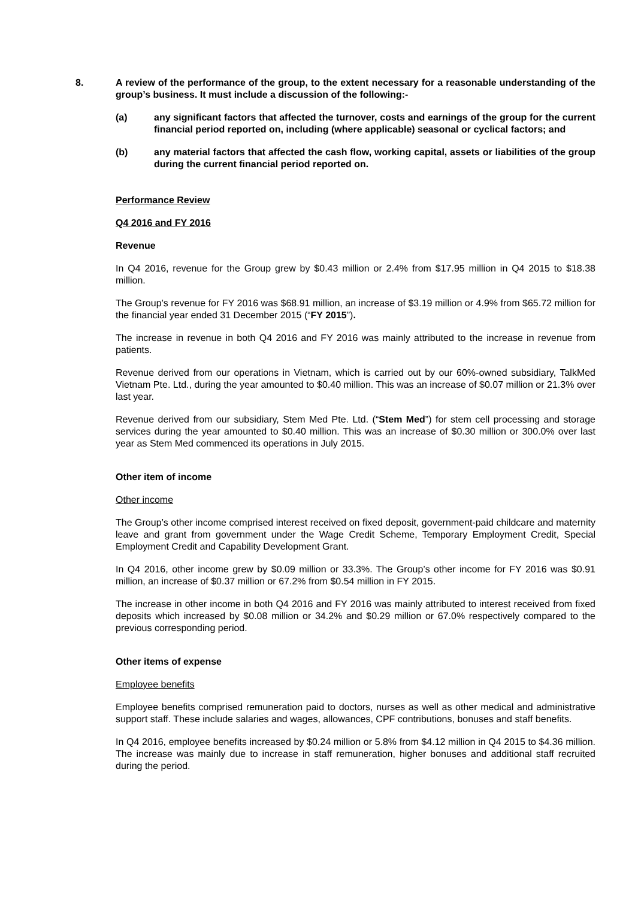8. A review of the performance of the group, to the extent necessary for a reasonable understanding of the group’s business. It must include a discussion of the following:-
(a) any significant factors that affected the turnover, costs and earnings of the group for the current financial period reported on, including (where applicable) seasonal or cyclical factors; and
(b) any material factors that affected the cash flow, working capital, assets or liabilities of the group during the current financial period reported on.
Performance Review
Q4 2016 and FY 2016
Revenue
In Q4 2016, revenue for the Group grew by $0.43 million or 2.4% from $17.95 million in Q4 2015 to $18.38 million.
The Group’s revenue for FY 2016 was $68.91 million, an increase of $3.19 million or 4.9% from $65.72 million for the financial year ended 31 December 2015 (“FY 2015”).
The increase in revenue in both Q4 2016 and FY 2016 was mainly attributed to the increase in revenue from patients.
Revenue derived from our operations in Vietnam, which is carried out by our 60%-owned subsidiary, TalkMed Vietnam Pte. Ltd., during the year amounted to $0.40 million. This was an increase of $0.07 million or 21.3% over last year.
Revenue derived from our subsidiary, Stem Med Pte. Ltd. (“Stem Med”) for stem cell processing and storage services during the year amounted to $0.40 million. This was an increase of $0.30 million or 300.0% over last year as Stem Med commenced its operations in July 2015.
Other item of income
Other income
The Group’s other income comprised interest received on fixed deposit, government-paid childcare and maternity leave and grant from government under the Wage Credit Scheme, Temporary Employment Credit, Special Employment Credit and Capability Development Grant.
In Q4 2016, other income grew by $0.09 million or 33.3%. The Group’s other income for FY 2016 was $0.91 million, an increase of $0.37 million or 67.2% from $0.54 million in FY 2015.
The increase in other income in both Q4 2016 and FY 2016 was mainly attributed to interest received from fixed deposits which increased by $0.08 million or 34.2% and $0.29 million or 67.0% respectively compared to the previous corresponding period.
Other items of expense
Employee benefits
Employee benefits comprised remuneration paid to doctors, nurses as well as other medical and administrative support staff. These include salaries and wages, allowances, CPF contributions, bonuses and staff benefits.
In Q4 2016, employee benefits increased by $0.24 million or 5.8% from $4.12 million in Q4 2015 to $4.36 million. The increase was mainly due to increase in staff remuneration, higher bonuses and additional staff recruited during the period.